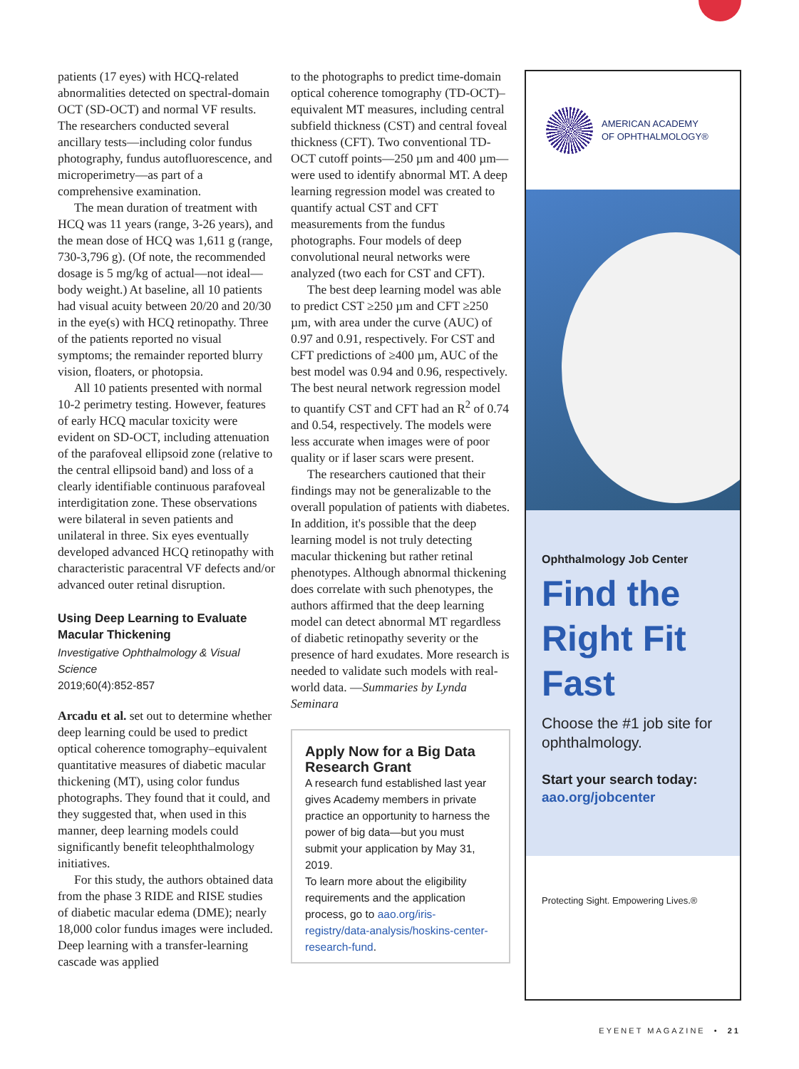patients (17 eyes) with HCQ-related abnormalities detected on spectral-domain OCT (SD-OCT) and normal VF results. The researchers conducted several ancillary tests—including color fundus photography, fundus autofluorescence, and microperimetry—as part of a comprehensive examination.
The mean duration of treatment with HCQ was 11 years (range, 3-26 years), and the mean dose of HCQ was 1,611 g (range, 730-3,796 g). (Of note, the recommended dosage is 5 mg/kg of actual—not ideal—body weight.) At baseline, all 10 patients had visual acuity between 20/20 and 20/30 in the eye(s) with HCQ retinopathy. Three of the patients reported no visual symptoms; the remainder reported blurry vision, floaters, or photopsia.
All 10 patients presented with normal 10-2 perimetry testing. However, features of early HCQ macular toxicity were evident on SD-OCT, including attenuation of the parafoveal ellipsoid zone (relative to the central ellipsoid band) and loss of a clearly identifiable continuous parafoveal interdigitation zone. These observations were bilateral in seven patients and unilateral in three. Six eyes eventually developed advanced HCQ retinopathy with characteristic paracentral VF defects and/or advanced outer retinal disruption.
Using Deep Learning to Evaluate Macular Thickening
Investigative Ophthalmology & Visual Science
2019;60(4):852-857
Arcadu et al. set out to determine whether deep learning could be used to predict optical coherence tomography–equivalent quantitative measures of diabetic macular thickening (MT), using color fundus photographs. They found that it could, and they suggested that, when used in this manner, deep learning models could significantly benefit teleophthalmology initiatives.
For this study, the authors obtained data from the phase 3 RIDE and RISE studies of diabetic macular edema (DME); nearly 18,000 color fundus images were included. Deep learning with a transfer-learning cascade was applied
to the photographs to predict time-domain optical coherence tomography (TD-OCT)–equivalent MT measures, including central subfield thickness (CST) and central foveal thickness (CFT). Two conventional TD-OCT cutoff points—250 µm and 400 µm—were used to identify abnormal MT. A deep learning regression model was created to quantify actual CST and CFT measurements from the fundus photographs. Four models of deep convolutional neural networks were analyzed (two each for CST and CFT).
The best deep learning model was able to predict CST ≥250 µm and CFT ≥250 µm, with area under the curve (AUC) of 0.97 and 0.91, respectively. For CST and CFT predictions of ≥400 µm, AUC of the best model was 0.94 and 0.96, respectively. The best neural network regression model to quantify CST and CFT had an R<sup>2</sup> of 0.74 and 0.54, respectively. The models were less accurate when images were of poor quality or if laser scars were present.
The researchers cautioned that their findings may not be generalizable to the overall population of patients with diabetes. In addition, it's possible that the deep learning model is not truly detecting macular thickening but rather retinal phenotypes. Although abnormal thickening does correlate with such phenotypes, the authors affirmed that the deep learning model can detect abnormal MT regardless of diabetic retinopathy severity or the presence of hard exudates. More research is needed to validate such models with real-world data. —Summaries by Lynda Seminara
Apply Now for a Big Data Research Grant
A research fund established last year gives Academy members in private practice an opportunity to harness the power of big data—but you must submit your application by May 31, 2019.
To learn more about the eligibility requirements and the application process, go to aao.org/iris-registry/data-analysis/hoskins-center-research-fund.
AMERICAN ACADEMY
OF OPHTHALMOLOGY®
Ophthalmology Job Center
Find the Right Fit Fast
Choose the #1 job site for ophthalmology.
Start your search today:
aao.org/jobcenter
Protecting Sight. Empowering Lives.®
EYENET MAGAZINE • 21